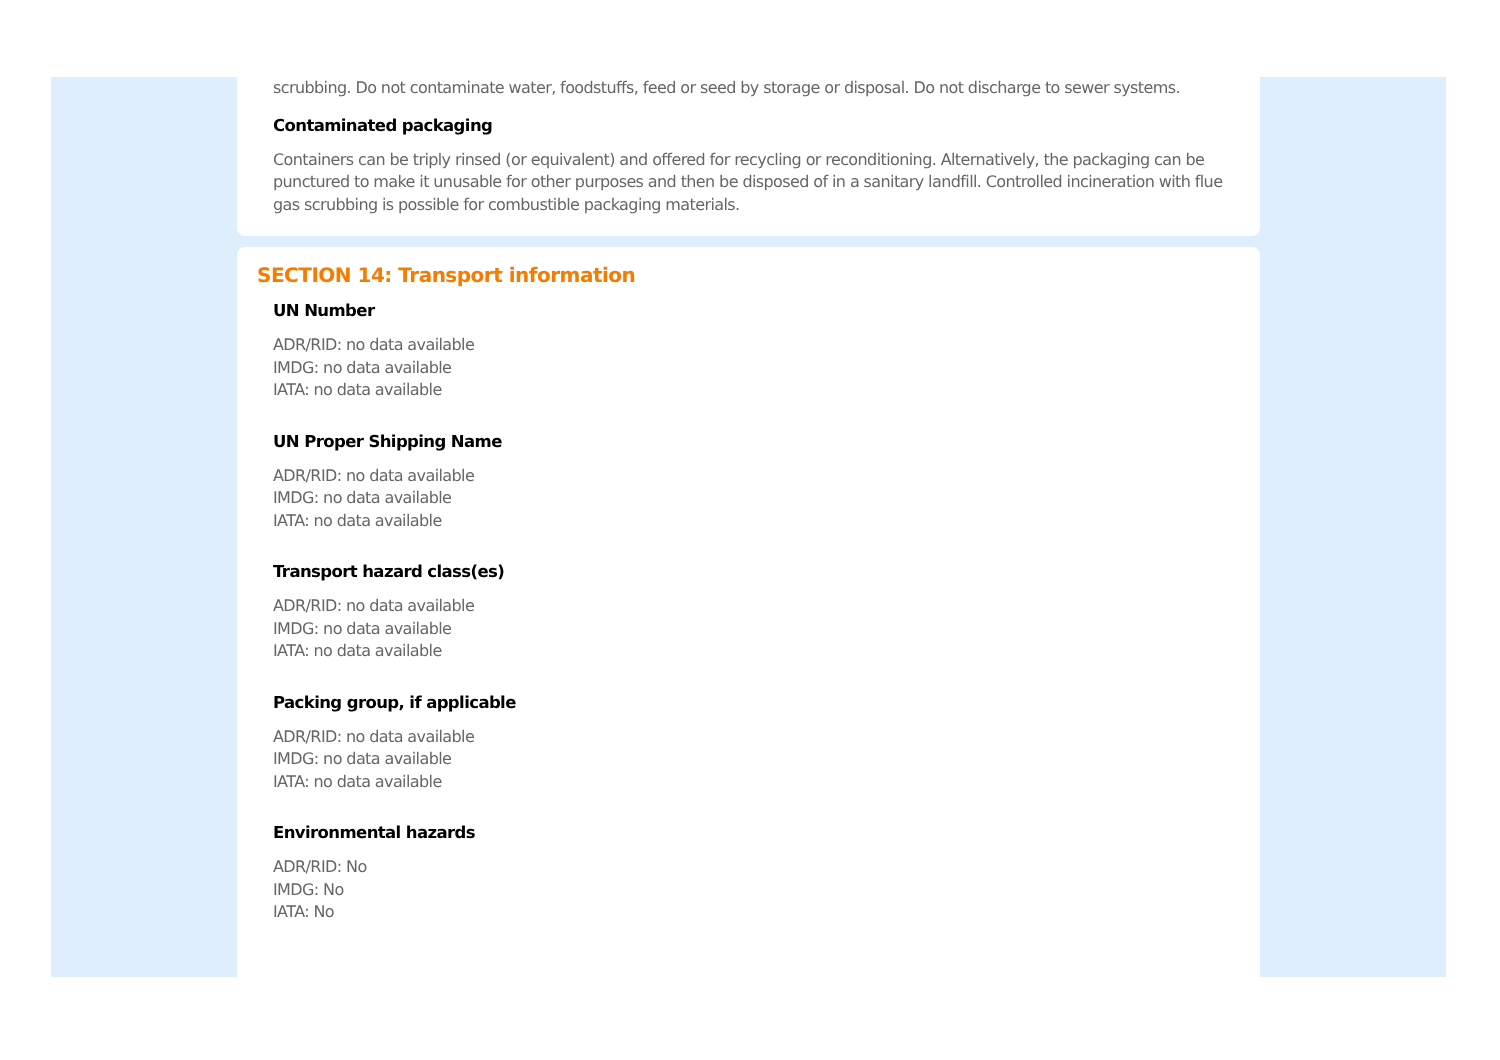scrubbing. Do not contaminate water, foodstuffs, feed or seed by storage or disposal. Do not discharge to sewer systems.
Contaminated packaging
Containers can be triply rinsed (or equivalent) and offered for recycling or reconditioning. Alternatively, the packaging can be punctured to make it unusable for other purposes and then be disposed of in a sanitary landfill. Controlled incineration with flue gas scrubbing is possible for combustible packaging materials.
SECTION 14: Transport information
UN Number
ADR/RID: no data available
IMDG: no data available
IATA: no data available
UN Proper Shipping Name
ADR/RID: no data available
IMDG: no data available
IATA: no data available
Transport hazard class(es)
ADR/RID: no data available
IMDG: no data available
IATA: no data available
Packing group, if applicable
ADR/RID: no data available
IMDG: no data available
IATA: no data available
Environmental hazards
ADR/RID: No
IMDG: No
IATA: No